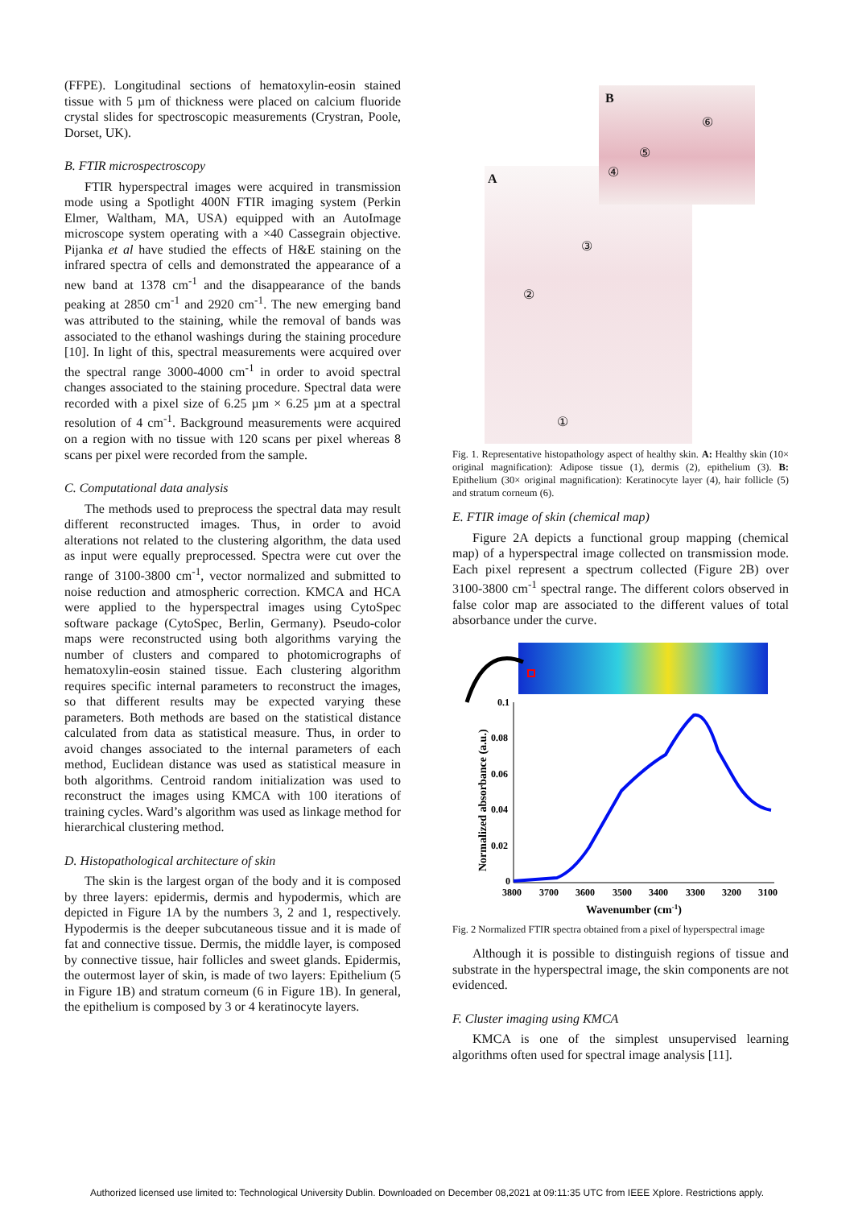(FFPE). Longitudinal sections of hematoxylin-eosin stained tissue with 5 µm of thickness were placed on calcium fluoride crystal slides for spectroscopic measurements (Crystran, Poole, Dorset, UK).
B. FTIR microspectroscopy
FTIR hyperspectral images were acquired in transmission mode using a Spotlight 400N FTIR imaging system (Perkin Elmer, Waltham, MA, USA) equipped with an AutoImage microscope system operating with a ×40 Cassegrain objective. Pijanka et al have studied the effects of H&E staining on the infrared spectra of cells and demonstrated the appearance of a new band at 1378 cm<sup>-1</sup> and the disappearance of the bands peaking at 2850 cm<sup>-1</sup> and 2920 cm<sup>-1</sup>. The new emerging band was attributed to the staining, while the removal of bands was associated to the ethanol washings during the staining procedure [10]. In light of this, spectral measurements were acquired over the spectral range 3000-4000 cm<sup>-1</sup> in order to avoid spectral changes associated to the staining procedure. Spectral data were recorded with a pixel size of 6.25 µm × 6.25 µm at a spectral resolution of 4 cm<sup>-1</sup>. Background measurements were acquired on a region with no tissue with 120 scans per pixel whereas 8 scans per pixel were recorded from the sample.
C. Computational data analysis
The methods used to preprocess the spectral data may result different reconstructed images. Thus, in order to avoid alterations not related to the clustering algorithm, the data used as input were equally preprocessed. Spectra were cut over the range of 3100-3800 cm<sup>-1</sup>, vector normalized and submitted to noise reduction and atmospheric correction. KMCA and HCA were applied to the hyperspectral images using CytoSpec software package (CytoSpec, Berlin, Germany). Pseudo-color maps were reconstructed using both algorithms varying the number of clusters and compared to photomicrographs of hematoxylin-eosin stained tissue. Each clustering algorithm requires specific internal parameters to reconstruct the images, so that different results may be expected varying these parameters. Both methods are based on the statistical distance calculated from data as statistical measure. Thus, in order to avoid changes associated to the internal parameters of each method, Euclidean distance was used as statistical measure in both algorithms. Centroid random initialization was used to reconstruct the images using KMCA with 100 iterations of training cycles. Ward’s algorithm was used as linkage method for hierarchical clustering method.
D. Histopathological architecture of skin
The skin is the largest organ of the body and it is composed by three layers: epidermis, dermis and hypodermis, which are depicted in Figure 1A by the numbers 3, 2 and 1, respectively. Hypodermis is the deeper subcutaneous tissue and it is made of fat and connective tissue. Dermis, the middle layer, is composed by connective tissue, hair follicles and sweet glands. Epidermis, the outermost layer of skin, is made of two layers: Epithelium (5 in Figure 1B) and stratum corneum (6 in Figure 1B). In general, the epithelium is composed by 3 or 4 keratinocyte layers.
A
B
⑥
⑤
④
③
②
①
Fig. 1. Representative histopathology aspect of healthy skin. A: Healthy skin (10× original magnification): Adipose tissue (1), dermis (2), epithelium (3). B: Epithelium (30× original magnification): Keratinocyte layer (4), hair follicle (5) and stratum corneum (6).
E. FTIR image of skin (chemical map)
Figure 2A depicts a functional group mapping (chemical map) of a hyperspectral image collected on transmission mode. Each pixel represent a spectrum collected (Figure 2B) over 3100-3800 cm<sup>-1</sup> spectral range. The different colors observed in false color map are associated to the different values of total absorbance under the curve.
0.1
0.08
0.06
0.04
0.02
0
3800
3700
3600
3500
3400
3300
3200
3100
Wavenumber (cm-1)
Normalized absorbance (a.u.)
Fig. 2 Normalized FTIR spectra obtained from a pixel of hyperspectral image
Although it is possible to distinguish regions of tissue and substrate in the hyperspectral image, the skin components are not evidenced.
F. Cluster imaging using KMCA
KMCA is one of the simplest unsupervised learning algorithms often used for spectral image analysis [11].
Authorized licensed use limited to: Technological University Dublin. Downloaded on December 08,2021 at 09:11:35 UTC from IEEE Xplore. Restrictions apply.